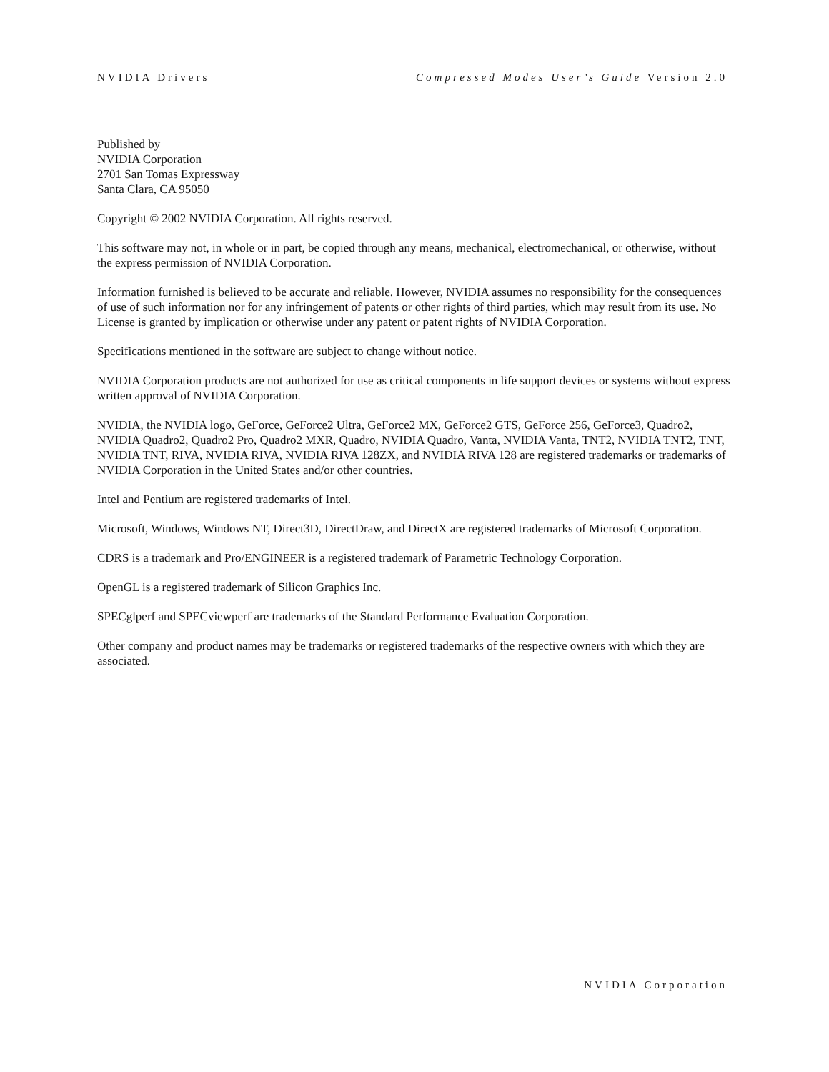NVIDIA Drivers Compressed Modes User’s Guide Version 2.0
Published by
NVIDIA Corporation
2701 San Tomas Expressway
Santa Clara, CA 95050
Copyright © 2002 NVIDIA Corporation. All rights reserved.
This software may not, in whole or in part, be copied through any means, mechanical, electromechanical, or otherwise, without the express permission of NVIDIA Corporation.
Information furnished is believed to be accurate and reliable. However, NVIDIA assumes no responsibility for the consequences of use of such information nor for any infringement of patents or other rights of third parties, which may result from its use. No License is granted by implication or otherwise under any patent or patent rights of NVIDIA Corporation.
Specifications mentioned in the software are subject to change without notice.
NVIDIA Corporation products are not authorized for use as critical components in life support devices or systems without express written approval of NVIDIA Corporation.
NVIDIA, the NVIDIA logo, GeForce, GeForce2 Ultra, GeForce2 MX, GeForce2 GTS, GeForce 256, GeForce3, Quadro2, NVIDIA Quadro2, Quadro2 Pro, Quadro2 MXR, Quadro, NVIDIA Quadro, Vanta, NVIDIA Vanta, TNT2, NVIDIA TNT2, TNT, NVIDIA TNT, RIVA, NVIDIA RIVA, NVIDIA RIVA 128ZX, and NVIDIA RIVA 128 are registered trademarks or trademarks of NVIDIA Corporation in the United States and/or other countries.
Intel and Pentium are registered trademarks of Intel.
Microsoft, Windows, Windows NT, Direct3D, DirectDraw, and DirectX are registered trademarks of Microsoft Corporation.
CDRS is a trademark and Pro/ENGINEER is a registered trademark of Parametric Technology Corporation.
OpenGL is a registered trademark of Silicon Graphics Inc.
SPECglperf and SPECviewperf are trademarks of the Standard Performance Evaluation Corporation.
Other company and product names may be trademarks or registered trademarks of the respective owners with which they are associated.
NVIDIA Corporation